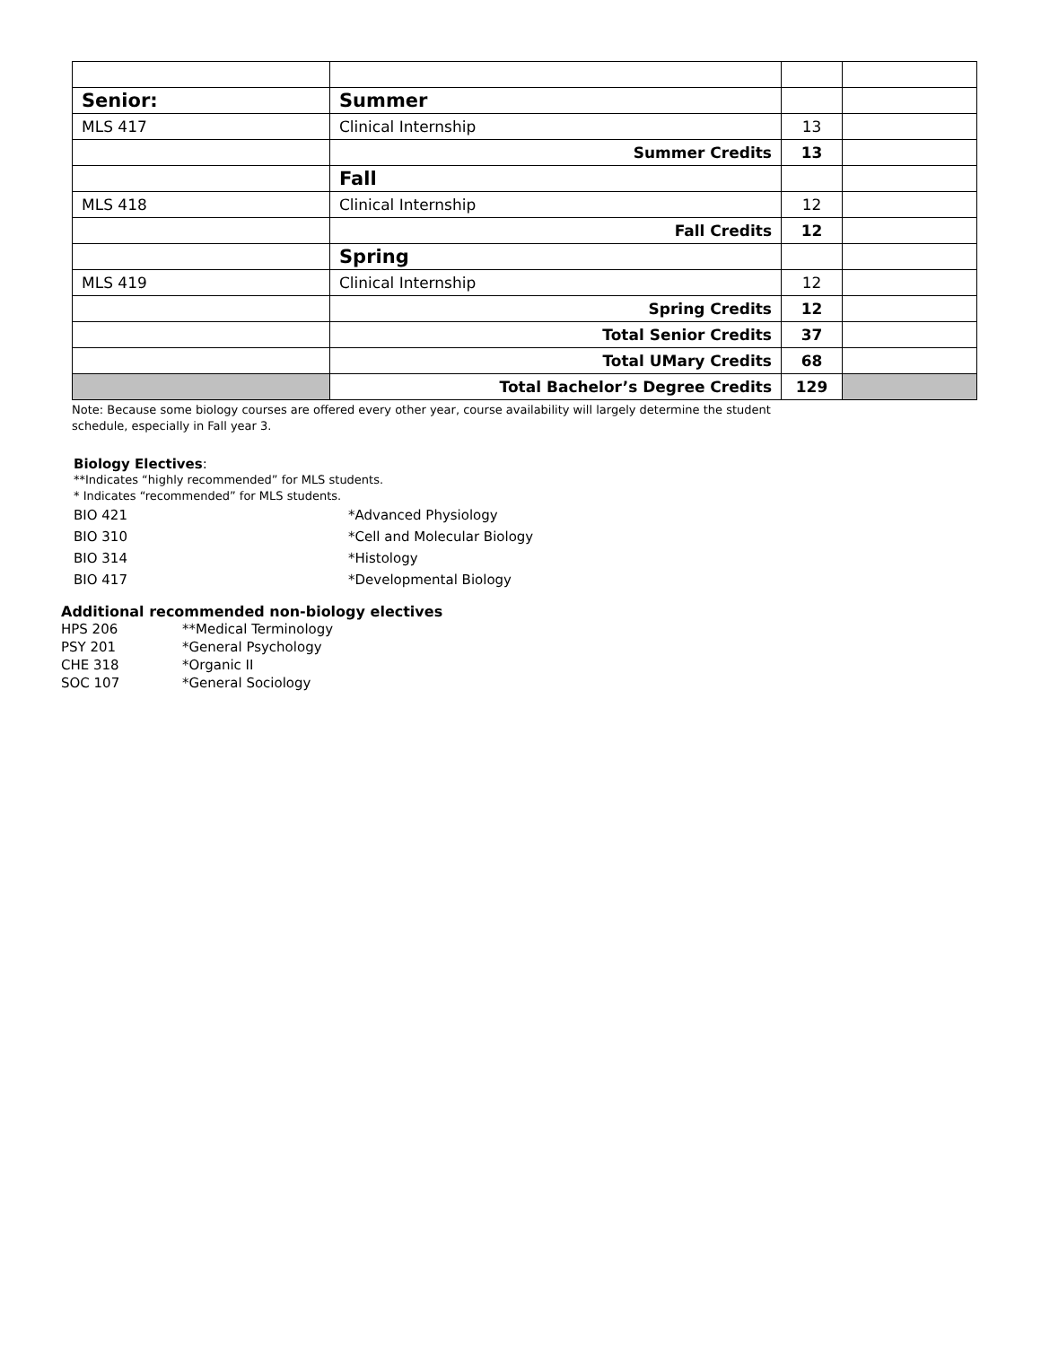| Senior: | Summer | | |
| MLS 417 | Clinical Internship | 13 | |
| | Summer Credits | 13 | |
| | Fall | | |
| MLS 418 | Clinical Internship | 12 | |
| | Fall Credits | 12 | |
| | Spring | | |
| MLS 419 | Clinical Internship | 12 | |
| | Spring Credits | 12 | |
| | Total Senior Credits | 37 | |
| | Total UMary Credits | 68 | |
| | Total Bachelor’s Degree Credits | 129 | |
Note: Because some biology courses are offered every other year, course availability will largely determine the student schedule, especially in Fall year 3.
Biology Electives:
**Indicates “highly recommended” for MLS students.
* Indicates “recommended” for MLS students.
| BIO 421 | *Advanced Physiology |
| BIO 310 | *Cell and Molecular Biology |
| BIO 314 | *Histology |
| BIO 417 | *Developmental Biology |
Additional recommended non-biology electives
| HPS 206 | **Medical Terminology |
| PSY 201 | *General Psychology |
| CHE 318 | *Organic II |
| SOC 107 | *General Sociology |